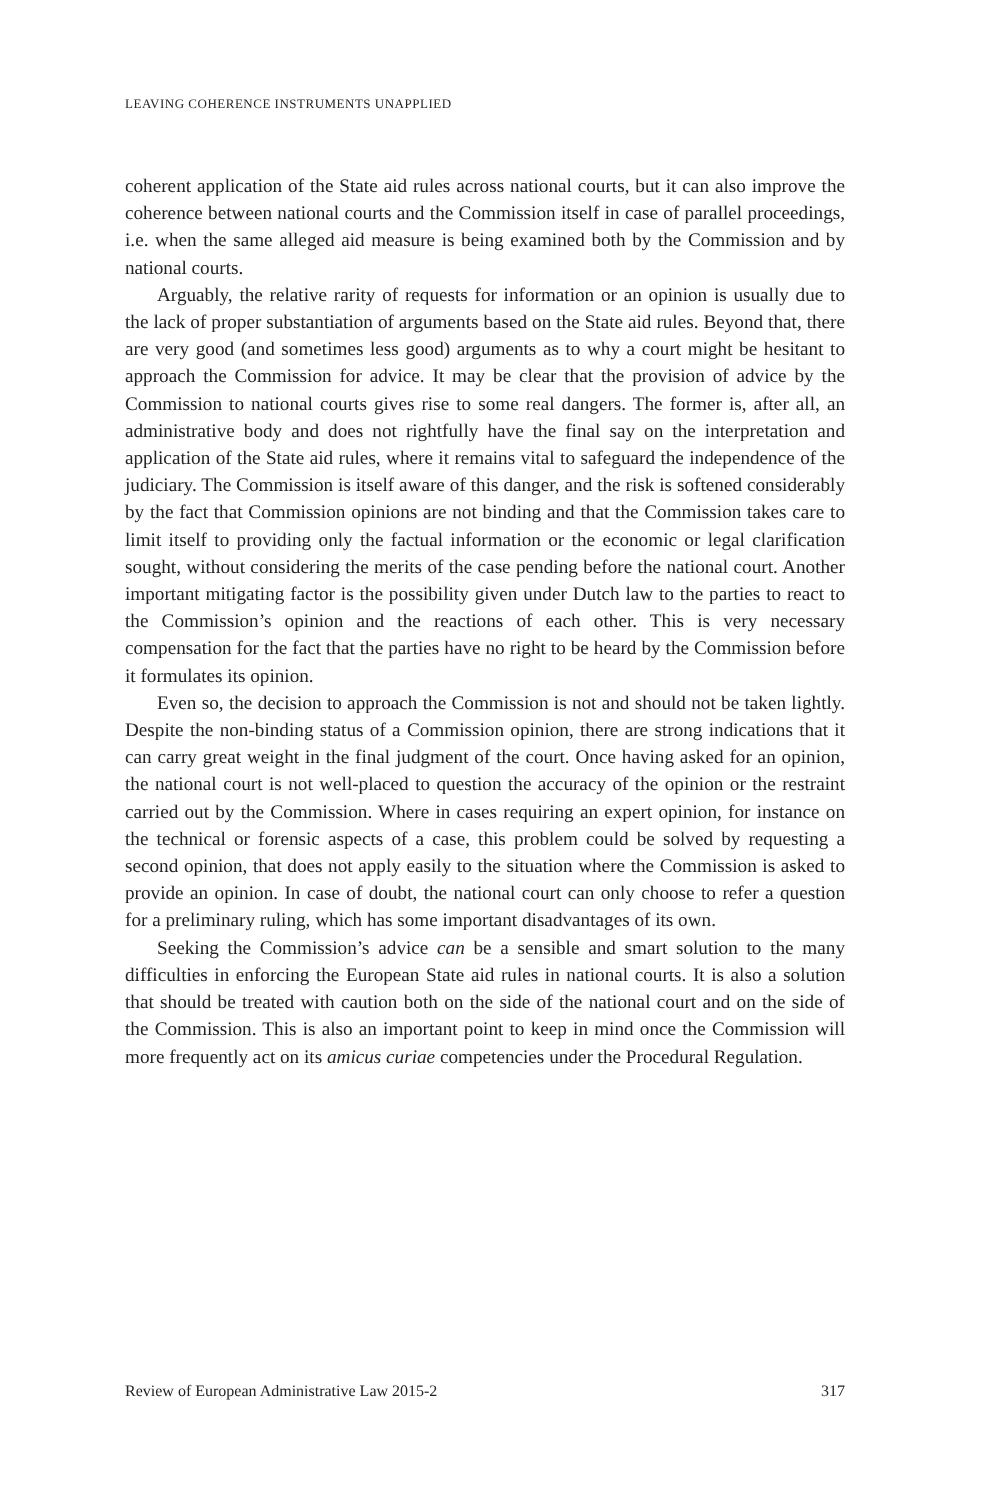LEAVING COHERENCE INSTRUMENTS UNAPPLIED
coherent application of the State aid rules across national courts, but it can also improve the coherence between national courts and the Commission itself in case of parallel proceedings, i.e. when the same alleged aid measure is being examined both by the Commission and by national courts.
Arguably, the relative rarity of requests for information or an opinion is usually due to the lack of proper substantiation of arguments based on the State aid rules. Beyond that, there are very good (and sometimes less good) arguments as to why a court might be hesitant to approach the Commission for advice. It may be clear that the provision of advice by the Commission to national courts gives rise to some real dangers. The former is, after all, an administrative body and does not rightfully have the final say on the interpretation and application of the State aid rules, where it remains vital to safeguard the independence of the judiciary. The Commission is itself aware of this danger, and the risk is softened considerably by the fact that Commission opinions are not binding and that the Commission takes care to limit itself to providing only the factual information or the economic or legal clarification sought, without considering the merits of the case pending before the national court. Another important mitigating factor is the possibility given under Dutch law to the parties to react to the Commission’s opinion and the reactions of each other. This is very necessary compensation for the fact that the parties have no right to be heard by the Commission before it formulates its opinion.
Even so, the decision to approach the Commission is not and should not be taken lightly. Despite the non-binding status of a Commission opinion, there are strong indications that it can carry great weight in the final judgment of the court. Once having asked for an opinion, the national court is not well-placed to question the accuracy of the opinion or the restraint carried out by the Commission. Where in cases requiring an expert opinion, for instance on the technical or forensic aspects of a case, this problem could be solved by requesting a second opinion, that does not apply easily to the situation where the Commission is asked to provide an opinion. In case of doubt, the national court can only choose to refer a question for a preliminary ruling, which has some important disadvantages of its own.
Seeking the Commission’s advice can be a sensible and smart solution to the many difficulties in enforcing the European State aid rules in national courts. It is also a solution that should be treated with caution both on the side of the national court and on the side of the Commission. This is also an important point to keep in mind once the Commission will more frequently act on its amicus curiae competencies under the Procedural Regulation.
Review of European Administrative Law 2015-2 317